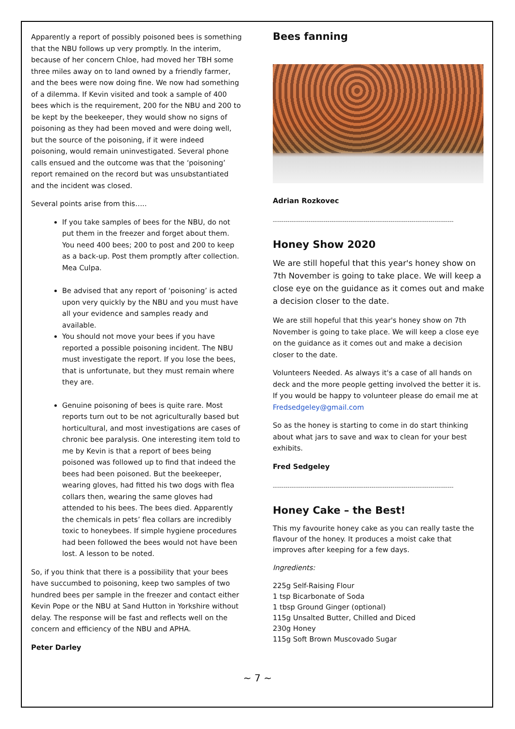Apparently a report of possibly poisoned bees is something that the NBU follows up very promptly. In the interim, because of her concern Chloe, had moved her TBH some three miles away on to land owned by a friendly farmer, and the bees were now doing fine. We now had something of a dilemma. If Kevin visited and took a sample of 400 bees which is the requirement, 200 for the NBU and 200 to be kept by the beekeeper, they would show no signs of poisoning as they had been moved and were doing well, but the source of the poisoning, if it were indeed poisoning, would remain uninvestigated. Several phone calls ensued and the outcome was that the ‘poisoning’ report remained on the record but was unsubstantiated and the incident was closed.
Several points arise from this…..
If you take samples of bees for the NBU, do not put them in the freezer and forget about them. You need 400 bees; 200 to post and 200 to keep as a back-up. Post them promptly after collection. Mea Culpa.
Be advised that any report of ‘poisoning’ is acted upon very quickly by the NBU and you must have all your evidence and samples ready and available.
You should not move your bees if you have reported a possible poisoning incident. The NBU must investigate the report. If you lose the bees, that is unfortunate, but they must remain where they are.
Genuine poisoning of bees is quite rare. Most reports turn out to be not agriculturally based but horticultural, and most investigations are cases of chronic bee paralysis. One interesting item told to me by Kevin is that a report of bees being poisoned was followed up to find that indeed the bees had been poisoned. But the beekeeper, wearing gloves, had fitted his two dogs with flea collars then, wearing the same gloves had attended to his bees. The bees died. Apparently the chemicals in pets’ flea collars are incredibly toxic to honeybees. If simple hygiene procedures had been followed the bees would not have been lost. A lesson to be noted.
So, if you think that there is a possibility that your bees have succumbed to poisoning, keep two samples of two hundred bees per sample in the freezer and contact either Kevin Pope or the NBU at Sand Hutton in Yorkshire without delay. The response will be fast and reflects well on the concern and efficiency of the NBU and APHA.
Peter Darley
Bees fanning
Adrian Rozkovec
--------------------------------------------------------------------------------------
Honey Show 2020
We are still hopeful that this year's honey show on 7th November is going to take place. We will keep a close eye on the guidance as it comes out and make a decision closer to the date.
We are still hopeful that this year's honey show on 7th November is going to take place. We will keep a close eye on the guidance as it comes out and make a decision closer to the date.
Volunteers Needed. As always it's a case of all hands on deck and the more people getting involved the better it is. If you would be happy to volunteer please do email me at Fredsedgeley@gmail.com
So as the honey is starting to come in do start thinking about what jars to save and wax to clean for your best exhibits.
Fred Sedgeley
--------------------------------------------------------------------------------------
Honey Cake – the Best!
This my favourite honey cake as you can really taste the flavour of the honey. It produces a moist cake that improves after keeping for a few days.
Ingredients:
225g Self-Raising Flour
1 tsp Bicarbonate of Soda
1 tbsp Ground Ginger (optional)
115g Unsalted Butter, Chilled and Diced
230g Honey
115g Soft Brown Muscovado Sugar
~ 7 ~